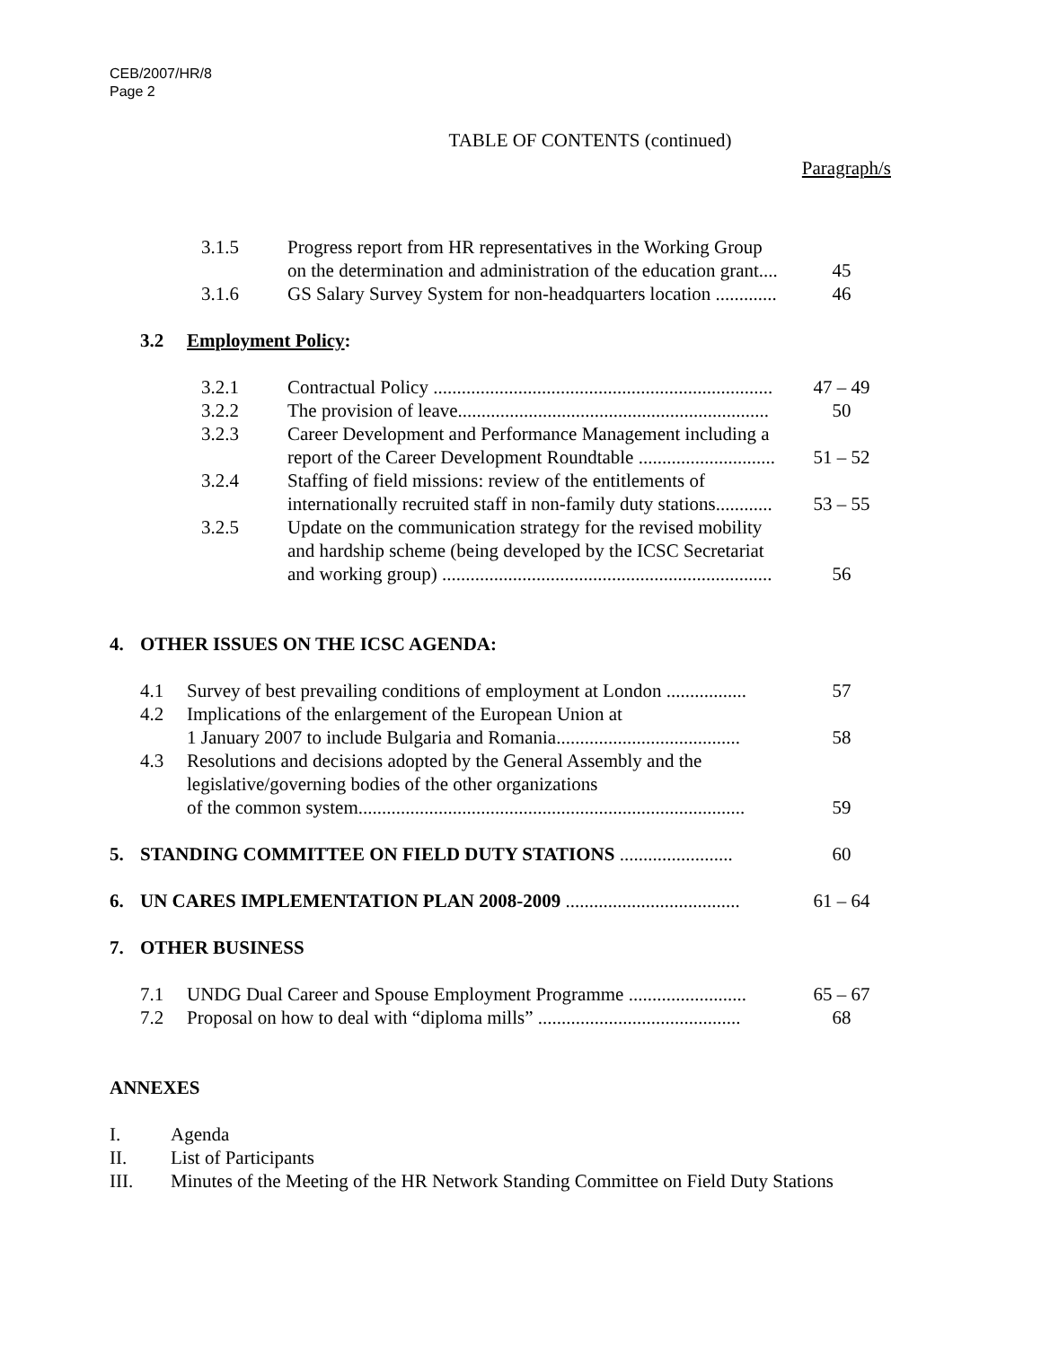CEB/2007/HR/8
Page 2
TABLE OF CONTENTS (continued)
Paragraph/s
3.1.5 Progress report from HR representatives in the Working Group
on the determination and administration of the education grant....
45
3.1.6 GS Salary Survey System for non-headquarters location ............. 46
3.2 Employment Policy:
3.2.1 Contractual Policy ........................................................................ 47 – 49
3.2.2 The provision of leave.................................................................. 50
3.2.3 Career Development and Performance Management including a
report of the Career Development Roundtable .............................
51 – 52
3.2.4 Staffing of field missions: review of the entitlements of
internationally recruited staff in non-family duty stations............
53 – 55
3.2.5 Update on the communication strategy for the revised mobility
and hardship scheme (being developed by the ICSC Secretariat
and working group) ......................................................................
56
4. OTHER ISSUES ON THE ICSC AGENDA:
4.1 Survey of best prevailing conditions of employment at London ................. 57
4.2 Implications of the enlargement of the European Union at
1 January 2007 to include Bulgaria and Romania.......................................
58
4.3 Resolutions and decisions adopted by the General Assembly and the
legislative/governing bodies of the other organizations
of the common system..................................................................................
59
5. STANDING COMMITTEE ON FIELD DUTY STATIONS ........................ 60
6. UN CARES IMPLEMENTATION PLAN 2008-2009 ..................................... 61 – 64
7. OTHER BUSINESS
7.1 UNDG Dual Career and Spouse Employment Programme ......................... 65 – 67
7.2 Proposal on how to deal with “diploma mills” ........................................... 68
ANNEXES
I. Agenda
II. List of Participants
III. Minutes of the Meeting of the HR Network Standing Committee on Field Duty Stations